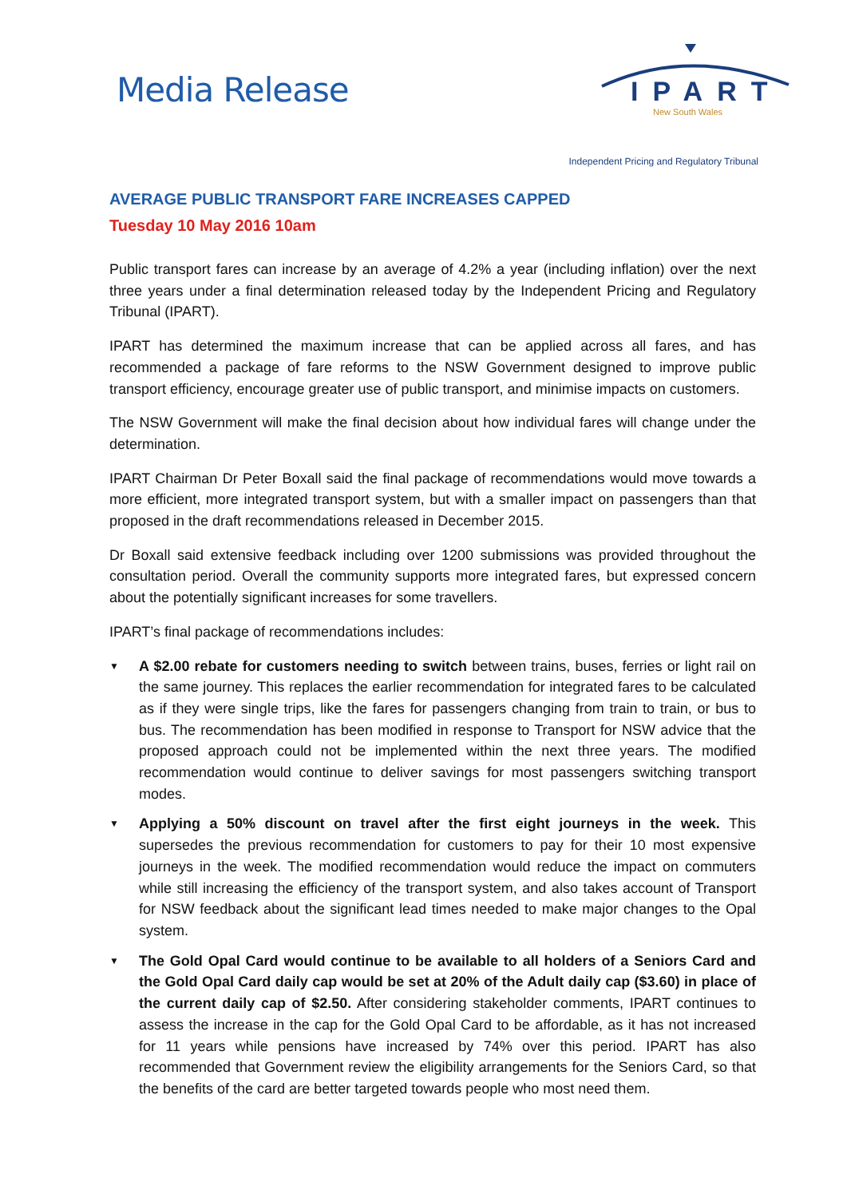Media Release IPART
New South Wales
Independent Pricing and Regulatory Tribunal
AVERAGE PUBLIC TRANSPORT FARE INCREASES CAPPED
Tuesday 10 May 2016 10am
Public transport fares can increase by an average of 4.2% a year (including inflation) over the next three years under a final determination released today by the Independent Pricing and Regulatory Tribunal (IPART).
IPART has determined the maximum increase that can be applied across all fares, and has recommended a package of fare reforms to the NSW Government designed to improve public transport efficiency, encourage greater use of public transport, and minimise impacts on customers.
The NSW Government will make the final decision about how individual fares will change under the determination.
IPART Chairman Dr Peter Boxall said the final package of recommendations would move towards a more efficient, more integrated transport system, but with a smaller impact on passengers than that proposed in the draft recommendations released in December 2015.
Dr Boxall said extensive feedback including over 1200 submissions was provided throughout the consultation period. Overall the community supports more integrated fares, but expressed concern about the potentially significant increases for some travellers.
IPART’s final package of recommendations includes:
▼ A $2.00 rebate for customers needing to switch between trains, buses, ferries or light rail on the same journey. This replaces the earlier recommendation for integrated fares to be calculated as if they were single trips, like the fares for passengers changing from train to train, or bus to bus. The recommendation has been modified in response to Transport for NSW advice that the proposed approach could not be implemented within the next three years. The modified recommendation would continue to deliver savings for most passengers switching transport modes.
▼ Applying a 50% discount on travel after the first eight journeys in the week. This supersedes the previous recommendation for customers to pay for their 10 most expensive journeys in the week. The modified recommendation would reduce the impact on commuters while still increasing the efficiency of the transport system, and also takes account of Transport for NSW feedback about the significant lead times needed to make major changes to the Opal system.
▼ The Gold Opal Card would continue to be available to all holders of a Seniors Card and the Gold Opal Card daily cap would be set at 20% of the Adult daily cap ($3.60) in place of the current daily cap of $2.50. After considering stakeholder comments, IPART continues to assess the increase in the cap for the Gold Opal Card to be affordable, as it has not increased for 11 years while pensions have increased by 74% over this period. IPART has also recommended that Government review the eligibility arrangements for the Seniors Card, so that the benefits of the card are better targeted towards people who most need them.